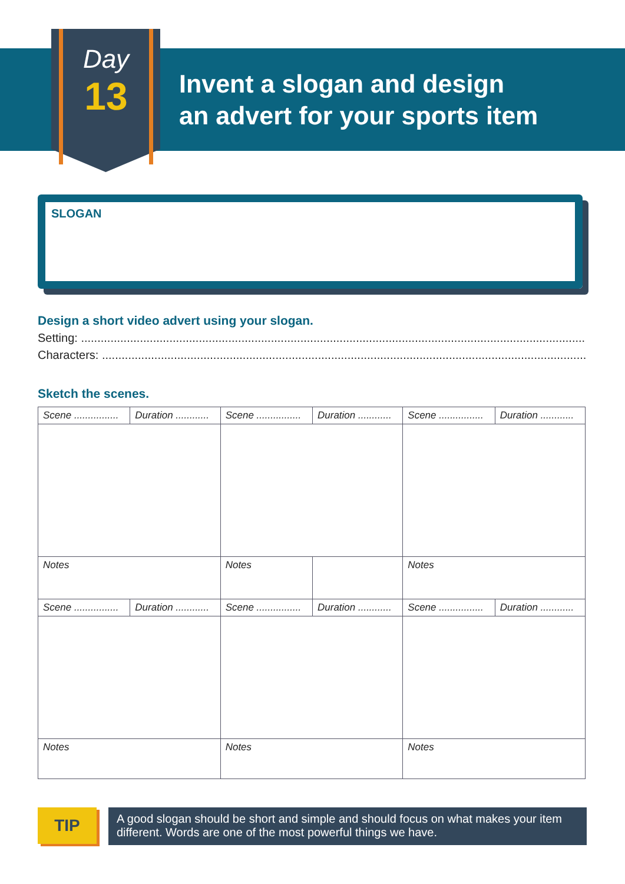Day
13
Invent a slogan and design
an advert for your sports item
SLOGAN
Design a short video advert using your slogan.
Setting: ..........................................................................................................................................................
Characters: ......................................................................................................................................................
Sketch the scenes.
| Scene ................ | Duration ............ | Scene ................ | Duration ............ | Scene ................ | Duration ............ |
| Notes | | Notes | | Notes | |
| Scene ................ | Duration ............ | Scene ................ | Duration ............ | Scene ................ | Duration ............ |
| Notes | | Notes | | Notes | |
TIP
A good slogan should be short and simple and should focus on what makes your item different. Words are one of the most powerful things we have.